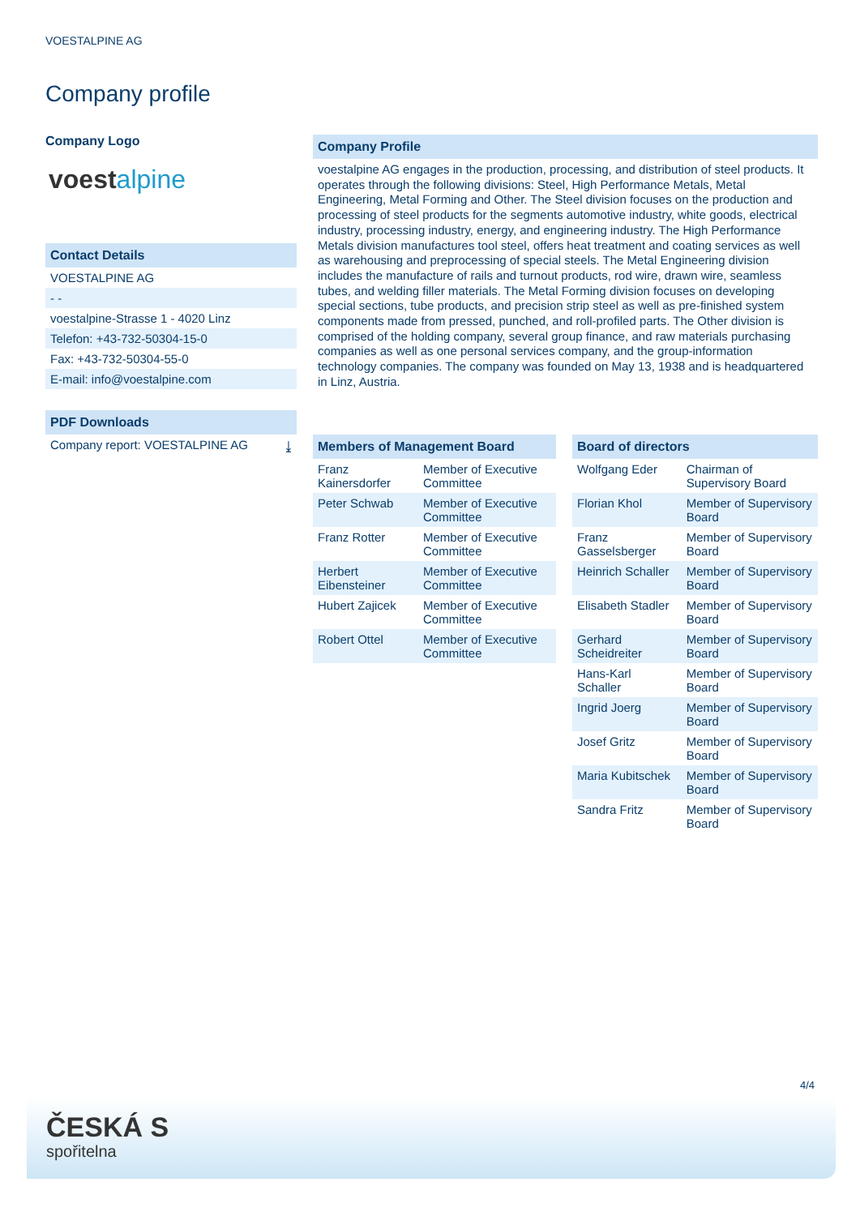VOESTALPINE AG
Company profile
Company Logo
voestalpine
Contact Details
VOESTALPINE AG
- -
voestalpine-Strasse 1 - 4020 Linz
Telefon: +43-732-50304-15-0
Fax: +43-732-50304-55-0
E-mail: info@voestalpine.com
PDF Downloads
Company report: VOESTALPINE AG ⤓
Company Profile
voestalpine AG engages in the production, processing, and distribution of steel products. It operates through the following divisions: Steel, High Performance Metals, Metal Engineering, Metal Forming and Other. The Steel division focuses on the production and processing of steel products for the segments automotive industry, white goods, electrical industry, processing industry, energy, and engineering industry. The High Performance Metals division manufactures tool steel, offers heat treatment and coating services as well as warehousing and preprocessing of special steels. The Metal Engineering division includes the manufacture of rails and turnout products, rod wire, drawn wire, seamless tubes, and welding filler materials. The Metal Forming division focuses on developing special sections, tube products, and precision strip steel as well as pre-finished system components made from pressed, punched, and roll-profiled parts. The Other division is comprised of the holding company, several group finance, and raw materials purchasing companies as well as one personal services company, and the group-information technology companies. The company was founded on May 13, 1938 and is headquartered in Linz, Austria.
Members of Management Board
| Franz Kainersdorfer | Member of Executive Committee |
| Peter Schwab | Member of Executive Committee |
| Franz Rotter | Member of Executive Committee |
| Herbert Eibensteiner | Member of Executive Committee |
| Hubert Zajicek | Member of Executive Committee |
| Robert Ottel | Member of Executive Committee |
Board of directors
| Wolfgang Eder | Chairman of Supervisory Board |
| Florian Khol | Member of Supervisory Board |
| Franz Gasselsberger | Member of Supervisory Board |
| Heinrich Schaller | Member of Supervisory Board |
| Elisabeth Stadler | Member of Supervisory Board |
| Gerhard Scheidreiter | Member of Supervisory Board |
| Hans-Karl Schaller | Member of Supervisory Board |
| Ingrid Joerg | Member of Supervisory Board |
| Josef Gritz | Member of Supervisory Board |
| Maria Kubitschek | Member of Supervisory Board |
| Sandra Fritz | Member of Supervisory Board |
4/4
ČESKÁ S
spořitelna